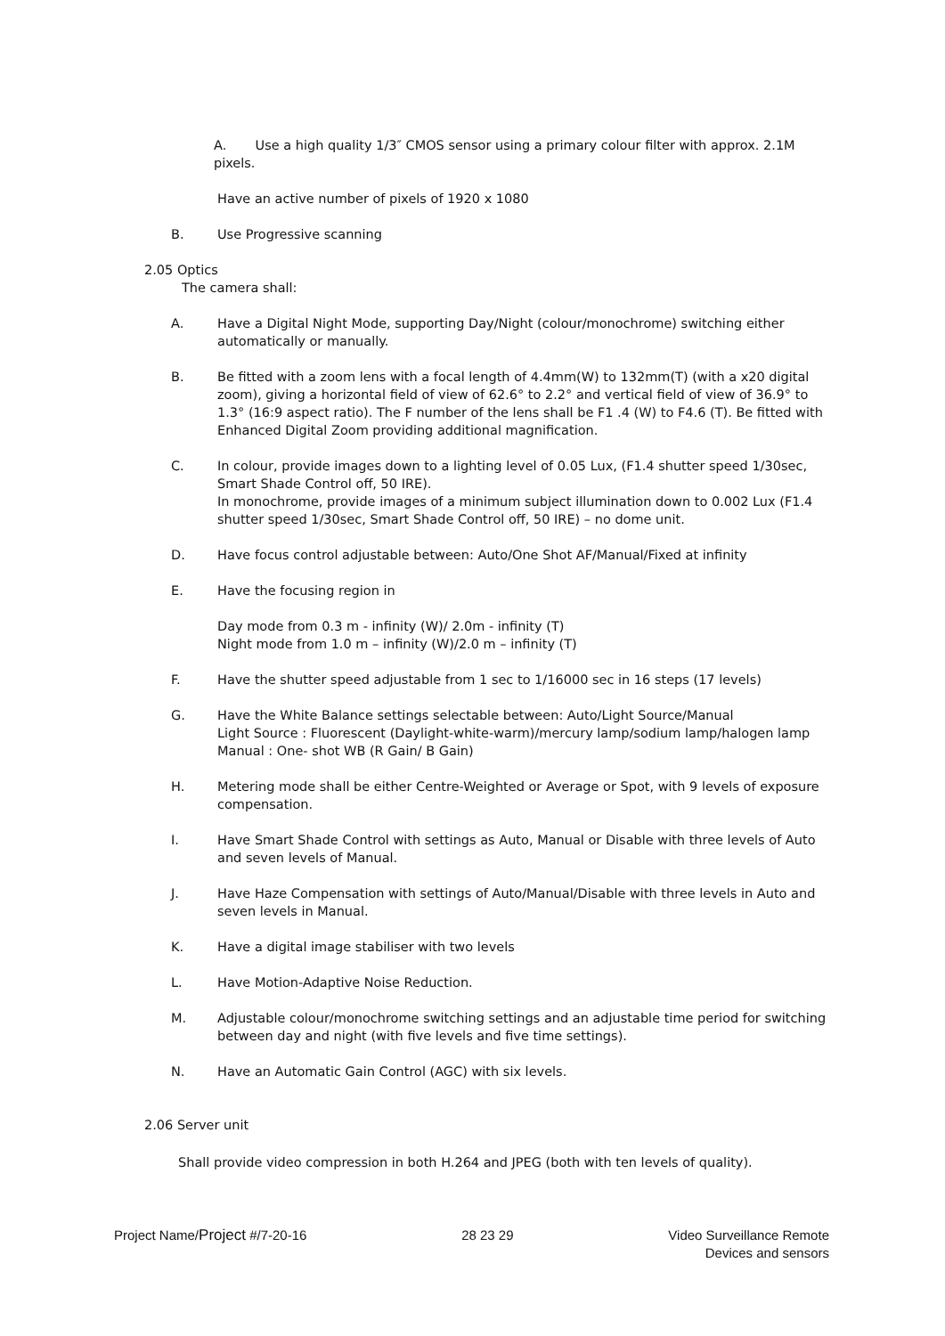A. Use a high quality 1/3″ CMOS sensor using a primary colour filter with approx. 2.1M pixels.
Have an active number of pixels of 1920 x 1080
B. Use Progressive scanning
2.05 Optics
The camera shall:
A. Have a Digital Night Mode, supporting Day/Night (colour/monochrome) switching either automatically or manually.
B. Be fitted with a zoom lens with a focal length of 4.4mm(W) to 132mm(T) (with a x20 digital zoom), giving a horizontal field of view of 62.6° to 2.2° and vertical field of view of 36.9° to 1.3° (16:9 aspect ratio). The F number of the lens shall be F1 .4 (W) to F4.6 (T). Be fitted with Enhanced Digital Zoom providing additional magnification.
C. In colour, provide images down to a lighting level of 0.05 Lux, (F1.4 shutter speed 1/30sec, Smart Shade Control off, 50 IRE).
In monochrome, provide images of a minimum subject illumination down to 0.002 Lux (F1.4 shutter speed 1/30sec, Smart Shade Control off, 50 IRE) – no dome unit.
D. Have focus control adjustable between: Auto/One Shot AF/Manual/Fixed at infinity
E. Have the focusing region in
Day mode from 0.3 m - infinity (W)/ 2.0m - infinity (T)
Night mode from 1.0 m – infinity (W)/2.0 m – infinity (T)
F. Have the shutter speed adjustable from 1 sec to 1/16000 sec in 16 steps (17 levels)
G. Have the White Balance settings selectable between: Auto/Light Source/Manual
Light Source : Fluorescent (Daylight-white-warm)/mercury lamp/sodium lamp/halogen lamp
Manual : One- shot WB (R Gain/ B Gain)
H. Metering mode shall be either Centre-Weighted or Average or Spot, with 9 levels of exposure compensation.
I. Have Smart Shade Control with settings as Auto, Manual or Disable with three levels of Auto and seven levels of Manual.
J. Have Haze Compensation with settings of Auto/Manual/Disable with three levels in Auto and seven levels in Manual.
K. Have a digital image stabiliser with two levels
L. Have Motion-Adaptive Noise Reduction.
M. Adjustable colour/monochrome switching settings and an adjustable time period for switching between day and night (with five levels and five time settings).
N. Have an Automatic Gain Control (AGC) with six levels.
2.06 Server unit
Shall provide video compression in both H.264 and JPEG (both with ten levels of quality).
Project Name/Project #/7-20-16 28 23 29 Video Surveillance Remote
Devices and sensors